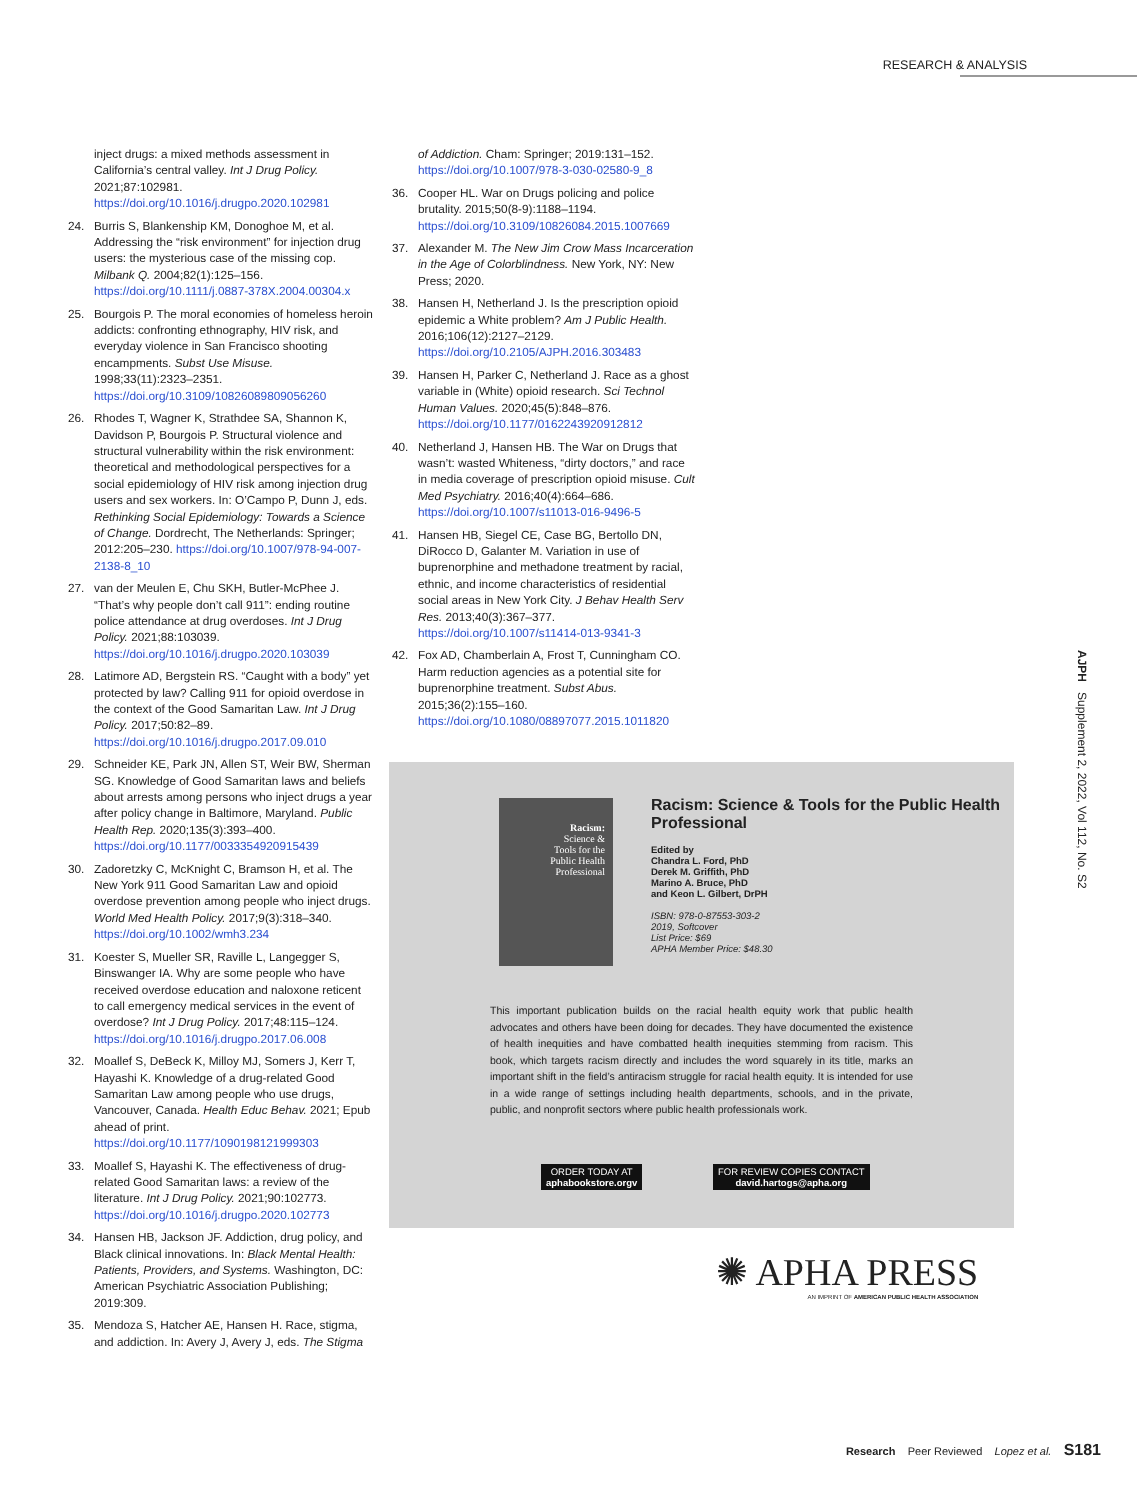RESEARCH & ANALYSIS
inject drugs: a mixed methods assessment in California’s central valley. Int J Drug Policy. 2021;87:102981. https://doi.org/10.1016/j.drugpo.2020.102981
24. Burris S, Blankenship KM, Donoghoe M, et al. Addressing the “risk environment” for injection drug users: the mysterious case of the missing cop. Milbank Q. 2004;82(1):125–156. https://doi.org/10.1111/j.0887-378X.2004.00304.x
25. Bourgois P. The moral economies of homeless heroin addicts: confronting ethnography, HIV risk, and everyday violence in San Francisco shooting encampments. Subst Use Misuse. 1998;33(11):2323–2351. https://doi.org/10.3109/10826089809056260
26. Rhodes T, Wagner K, Strathdee SA, Shannon K, Davidson P, Bourgois P. Structural violence and structural vulnerability within the risk environment: theoretical and methodological perspectives for a social epidemiology of HIV risk among injection drug users and sex workers. In: O’Campo P, Dunn J, eds. Rethinking Social Epidemiology: Towards a Science of Change. Dordrecht, The Netherlands: Springer; 2012:205–230. https://doi.org/10.1007/978-94-007-2138-8_10
27. van der Meulen E, Chu SKH, Butler-McPhee J. “That’s why people don’t call 911”: ending routine police attendance at drug overdoses. Int J Drug Policy. 2021;88:103039. https://doi.org/10.1016/j.drugpo.2020.103039
28. Latimore AD, Bergstein RS. “Caught with a body” yet protected by law? Calling 911 for opioid overdose in the context of the Good Samaritan Law. Int J Drug Policy. 2017;50:82–89. https://doi.org/10.1016/j.drugpo.2017.09.010
29. Schneider KE, Park JN, Allen ST, Weir BW, Sherman SG. Knowledge of Good Samaritan laws and beliefs about arrests among persons who inject drugs a year after policy change in Baltimore, Maryland. Public Health Rep. 2020;135(3):393–400. https://doi.org/10.1177/0033354920915439
30. Zadoretzky C, McKnight C, Bramson H, et al. The New York 911 Good Samaritan Law and opioid overdose prevention among people who inject drugs. World Med Health Policy. 2017;9(3):318–340. https://doi.org/10.1002/wmh3.234
31. Koester S, Mueller SR, Raville L, Langegger S, Binswanger IA. Why are some people who have received overdose education and naloxone reticent to call emergency medical services in the event of overdose? Int J Drug Policy. 2017;48:115–124. https://doi.org/10.1016/j.drugpo.2017.06.008
32. Moallef S, DeBeck K, Milloy MJ, Somers J, Kerr T, Hayashi K. Knowledge of a drug-related Good Samaritan Law among people who use drugs, Vancouver, Canada. Health Educ Behav. 2021; Epub ahead of print. https://doi.org/10.1177/1090198121999303
33. Moallef S, Hayashi K. The effectiveness of drug-related Good Samaritan laws: a review of the literature. Int J Drug Policy. 2021;90:102773. https://doi.org/10.1016/j.drugpo.2020.102773
34. Hansen HB, Jackson JF. Addiction, drug policy, and Black clinical innovations. In: Black Mental Health: Patients, Providers, and Systems. Washington, DC: American Psychiatric Association Publishing; 2019:309.
35. Mendoza S, Hatcher AE, Hansen H. Race, stigma, and addiction. In: Avery J, Avery J, eds. The Stigma
of Addiction. Cham: Springer; 2019:131–152. https://doi.org/10.1007/978-3-030-02580-9_8
36. Cooper HL. War on Drugs policing and police brutality. 2015;50(8-9):1188–1194. https://doi.org/10.3109/10826084.2015.1007669
37. Alexander M. The New Jim Crow Mass Incarceration in the Age of Colorblindness. New York, NY: New Press; 2020.
38. Hansen H, Netherland J. Is the prescription opioid epidemic a White problem? Am J Public Health. 2016;106(12):2127–2129. https://doi.org/10.2105/AJPH.2016.303483
39. Hansen H, Parker C, Netherland J. Race as a ghost variable in (White) opioid research. Sci Technol Human Values. 2020;45(5):848–876. https://doi.org/10.1177/0162243920912812
40. Netherland J, Hansen HB. The War on Drugs that wasn’t: wasted Whiteness, “dirty doctors,” and race in media coverage of prescription opioid misuse. Cult Med Psychiatry. 2016;40(4):664–686. https://doi.org/10.1007/s11013-016-9496-5
41. Hansen HB, Siegel CE, Case BG, Bertollo DN, DiRocco D, Galanter M. Variation in use of buprenorphine and methadone treatment by racial, ethnic, and income characteristics of residential social areas in New York City. J Behav Health Serv Res. 2013;40(3):367–377. https://doi.org/10.1007/s11414-013-9341-3
42. Fox AD, Chamberlain A, Frost T, Cunningham CO. Harm reduction agencies as a potential site for buprenorphine treatment. Subst Abus. 2015;36(2):155–160. https://doi.org/10.1080/08897077.2015.1011820
AJPH Supplement 2, 2022, Vol 112, No. S2
Racism:
Science &
Tools for the
Public Health
Professional
Racism: Science & Tools for the Public Health Professional
Edited by
Chandra L. Ford, PhD
Derek M. Griffith, PhD
Marino A. Bruce, PhD
and Keon L. Gilbert, DrPH
ISBN: 978-0-87553-303-2
2019, Softcover
List Price: $69
APHA Member Price: $48.30
This important publication builds on the racial health equity work that public health advocates and others have been doing for decades. They have documented the existence of health inequities and have combatted health inequities stemming from racism. This book, which targets racism directly and includes the word squarely in its title, marks an important shift in the field’s antiracism struggle for racial health equity. It is intended for use in a wide range of settings including health departments, schools, and in the private, public, and nonprofit sectors where public health professionals work.
ORDER TODAY AT
aphabookstore.orgv
FOR REVIEW COPIES CONTACT
david.hartogs@apha.org
✺ APHA PRESS
AN IMPRINT OF AMERICAN PUBLIC HEALTH ASSOCIATION
Research Peer Reviewed Lopez et al. S181